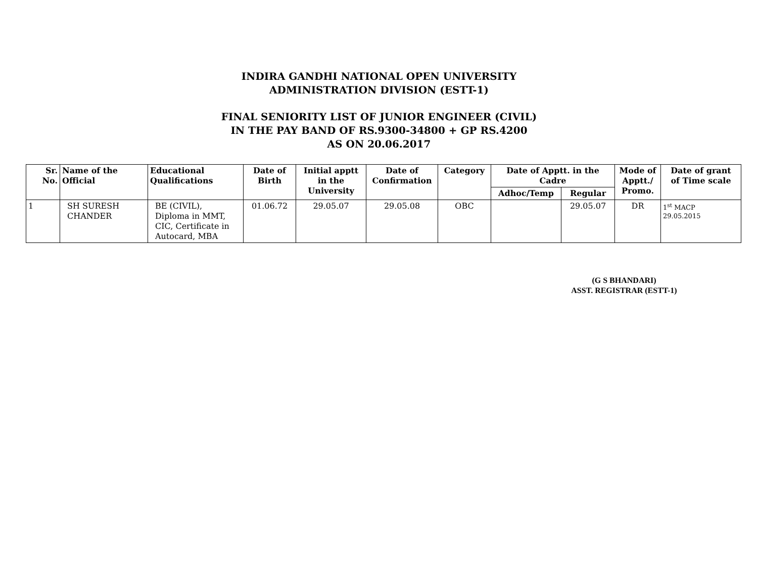INDIRA GANDHI NATIONAL OPEN UNIVERSITY
ADMINISTRATION DIVISION (ESTT-1)
FINAL SENIORITY LIST OF JUNIOR ENGINEER (CIVIL)
IN THE PAY BAND OF RS.9300-34800 + GP RS.4200
AS ON 20.06.2017
| Sr. No. | Name of the Official | Educational Qualifications | Date of Birth | Initial apptt in the University | Date of Confirmation | Category | Date of Apptt. in the Cadre | | Mode of Apptt./ Promo. | Date of grant of Time scale |
| --- | --- | --- | --- | --- | --- | --- | --- | --- | --- | --- |
| | | | | | | | Adhoc/Temp | Regular | | |
| 1 | SH SURESH CHANDER | BE (CIVIL), Diploma in MMT, CIC, Certificate in Autocard, MBA | 01.06.72 | 29.05.07 | 29.05.08 | OBC | | 29.05.07 | DR | 1<sup>st</sup> MACP 29.05.2015 |
(G S BHANDARI)
ASST. REGISTRAR (ESTT-1)